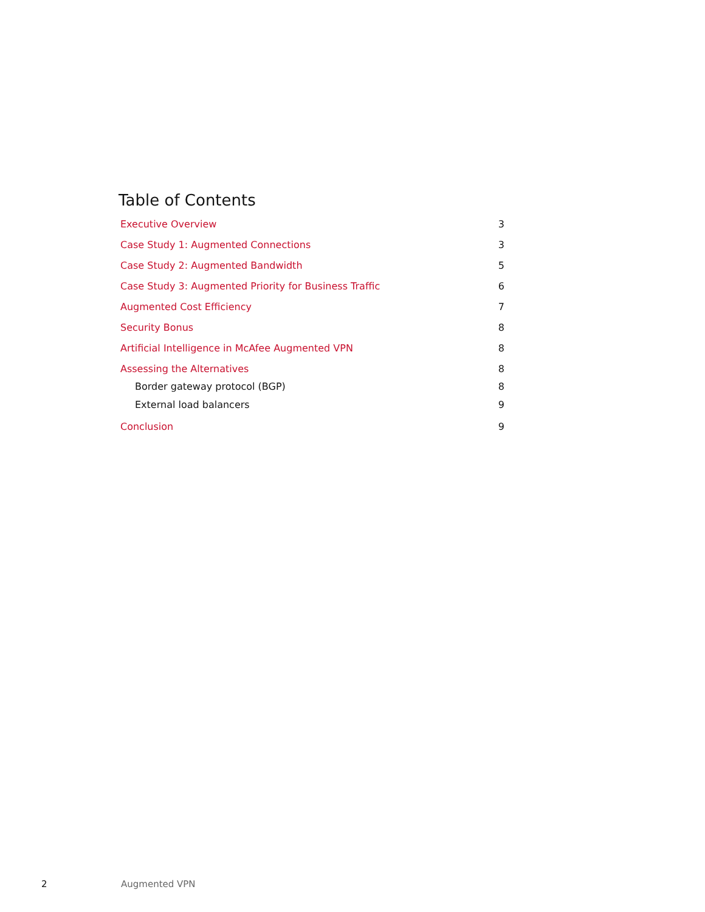Table of Contents
Executive Overview 3
Case Study 1: Augmented Connections 3
Case Study 2: Augmented Bandwidth 5
Case Study 3: Augmented Priority for Business Traffic 6
Augmented Cost Efficiency 7
Security Bonus 8
Artificial Intelligence in McAfee Augmented VPN 8
Assessing the Alternatives 8
Border gateway protocol (BGP) 8
External load balancers 9
Conclusion 9
2 Augmented VPN